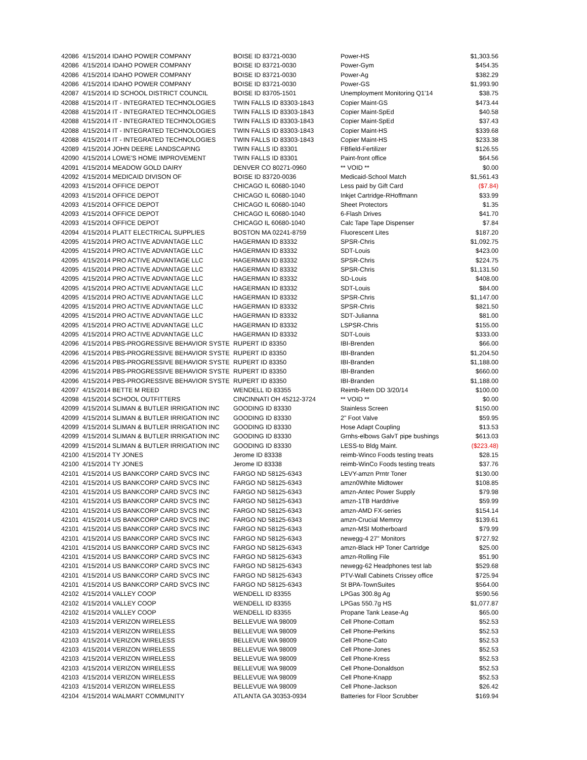| 42086 | 4/15/2014 IDAHO POWER COMPANY | BOISE ID 83721-0030 | Power-HS | $1,303.56 |
| 42086 | 4/15/2014 IDAHO POWER COMPANY | BOISE ID 83721-0030 | Power-Gym | $454.35 |
| 42086 | 4/15/2014 IDAHO POWER COMPANY | BOISE ID 83721-0030 | Power-Ag | $382.29 |
| 42086 | 4/15/2014 IDAHO POWER COMPANY | BOISE ID 83721-0030 | Power-GS | $1,993.90 |
| 42087 | 4/15/2014 ID SCHOOL DISTRICT COUNCIL | BOISE ID 83705-1501 | Unemployment Monitoring Q1'14 | $38.75 |
| 42088 | 4/15/2014 IT - INTEGRATED TECHNOLOGIES | TWIN FALLS ID 83303-1843 | Copier Maint-GS | $473.44 |
| 42088 | 4/15/2014 IT - INTEGRATED TECHNOLOGIES | TWIN FALLS ID 83303-1843 | Copier Maint-SpEd | $40.58 |
| 42088 | 4/15/2014 IT - INTEGRATED TECHNOLOGIES | TWIN FALLS ID 83303-1843 | Copier Maint-SpEd | $37.43 |
| 42088 | 4/15/2014 IT - INTEGRATED TECHNOLOGIES | TWIN FALLS ID 83303-1843 | Copier Maint-HS | $339.68 |
| 42088 | 4/15/2014 IT - INTEGRATED TECHNOLOGIES | TWIN FALLS ID 83303-1843 | Copier Maint-HS | $233.38 |
| 42089 | 4/15/2014 JOHN DEERE LANDSCAPING | TWIN FALLS ID 83301 | FBfield-Fertilizer | $126.55 |
| 42090 | 4/15/2014 LOWE'S HOME IMPROVEMENT | TWIN FALLS ID 83301 | Paint-front office | $64.56 |
| 42091 | 4/15/2014 MEADOW GOLD DAIRY | DENVER CO 80271-0960 | ** VOID ** | $0.00 |
| 42092 | 4/15/2014 MEDICAID DIVISON OF | BOISE ID 83720-0036 | Medicaid-School Match | $1,561.43 |
| 42093 | 4/15/2014 OFFICE DEPOT | CHICAGO IL 60680-1040 | Less paid by Gift Card | ($7.84) |
| 42093 | 4/15/2014 OFFICE DEPOT | CHICAGO IL 60680-1040 | Inkjet Cartridge-RHoffmann | $33.99 |
| 42093 | 4/15/2014 OFFICE DEPOT | CHICAGO IL 60680-1040 | Sheet Protectors | $1.35 |
| 42093 | 4/15/2014 OFFICE DEPOT | CHICAGO IL 60680-1040 | 6-Flash Drives | $41.70 |
| 42093 | 4/15/2014 OFFICE DEPOT | CHICAGO IL 60680-1040 | Calc Tape Tape Dispenser | $7.84 |
| 42094 | 4/15/2014 PLATT ELECTRICAL SUPPLIES | BOSTON MA 02241-8759 | Fluorescent Lites | $187.20 |
| 42095 | 4/15/2014 PRO ACTIVE ADVANTAGE LLC | HAGERMAN ID 83332 | SPSR-Chris | $1,092.75 |
| 42095 | 4/15/2014 PRO ACTIVE ADVANTAGE LLC | HAGERMAN ID 83332 | SDT-Louis | $423.00 |
| 42095 | 4/15/2014 PRO ACTIVE ADVANTAGE LLC | HAGERMAN ID 83332 | SPSR-Chris | $224.75 |
| 42095 | 4/15/2014 PRO ACTIVE ADVANTAGE LLC | HAGERMAN ID 83332 | SPSR-Chris | $1,131.50 |
| 42095 | 4/15/2014 PRO ACTIVE ADVANTAGE LLC | HAGERMAN ID 83332 | SD-Louis | $408.00 |
| 42095 | 4/15/2014 PRO ACTIVE ADVANTAGE LLC | HAGERMAN ID 83332 | SDT-Louis | $84.00 |
| 42095 | 4/15/2014 PRO ACTIVE ADVANTAGE LLC | HAGERMAN ID 83332 | SPSR-Chris | $1,147.00 |
| 42095 | 4/15/2014 PRO ACTIVE ADVANTAGE LLC | HAGERMAN ID 83332 | SPSR-Chris | $821.50 |
| 42095 | 4/15/2014 PRO ACTIVE ADVANTAGE LLC | HAGERMAN ID 83332 | SDT-Julianna | $81.00 |
| 42095 | 4/15/2014 PRO ACTIVE ADVANTAGE LLC | HAGERMAN ID 83332 | LSPSR-Chris | $155.00 |
| 42095 | 4/15/2014 PRO ACTIVE ADVANTAGE LLC | HAGERMAN ID 83332 | SDT-Louis | $333.00 |
| 42096 | 4/15/2014 PBS-PROGRESSIVE BEHAVIOR SYSTE | RUPERT ID 83350 | IBI-Brenden | $66.00 |
| 42096 | 4/15/2014 PBS-PROGRESSIVE BEHAVIOR SYSTE | RUPERT ID 83350 | IBI-Branden | $1,204.50 |
| 42096 | 4/15/2014 PBS-PROGRESSIVE BEHAVIOR SYSTE | RUPERT ID 83350 | IBI-Branden | $1,188.00 |
| 42096 | 4/15/2014 PBS-PROGRESSIVE BEHAVIOR SYSTE | RUPERT ID 83350 | IBI-Branden | $660.00 |
| 42096 | 4/15/2014 PBS-PROGRESSIVE BEHAVIOR SYSTE | RUPERT ID 83350 | IBI-Branden | $1,188.00 |
| 42097 | 4/15/2014 BETTE M REED | WENDELL ID 83355 | Reimb-Retn DD 3/20/14 | $100.00 |
| 42098 | 4/15/2014 SCHOOL OUTFITTERS | CINCINNATI OH 45212-3724 | ** VOID ** | $0.00 |
| 42099 | 4/15/2014 SLIMAN & BUTLER IRRIGATION INC | GOODING ID 83330 | Stainless Screen | $150.00 |
| 42099 | 4/15/2014 SLIMAN & BUTLER IRRIGATION INC | GOODING ID 83330 | 2" Foot Valve | $59.95 |
| 42099 | 4/15/2014 SLIMAN & BUTLER IRRIGATION INC | GOODING ID 83330 | Hose Adapt Coupling | $13.53 |
| 42099 | 4/15/2014 SLIMAN & BUTLER IRRIGATION INC | GOODING ID 83330 | Grnhs-elbows GalvT pipe bushings | $613.03 |
| 42099 | 4/15/2014 SLIMAN & BUTLER IRRIGATION INC | GOODING ID 83330 | LESS-to Bldg Maint. | ($223.48) |
| 42100 | 4/15/2014 TY JONES | Jerome ID 83338 | reimb-Winco Foods testing treats | $28.15 |
| 42100 | 4/15/2014 TY JONES | Jerome ID 83338 | reimb-WinCo Foods testing treats | $37.76 |
| 42101 | 4/15/2014 US BANKCORP CARD SVCS INC | FARGO ND 58125-6343 | LEVY-amzn Prntr Toner | $130.00 |
| 42101 | 4/15/2014 US BANKCORP CARD SVCS INC | FARGO ND 58125-6343 | amzn0White Midtower | $108.85 |
| 42101 | 4/15/2014 US BANKCORP CARD SVCS INC | FARGO ND 58125-6343 | amzn-Antec Power Supply | $79.98 |
| 42101 | 4/15/2014 US BANKCORP CARD SVCS INC | FARGO ND 58125-6343 | amzn-1TB Harddrive | $59.99 |
| 42101 | 4/15/2014 US BANKCORP CARD SVCS INC | FARGO ND 58125-6343 | amzn-AMD FX-series | $154.14 |
| 42101 | 4/15/2014 US BANKCORP CARD SVCS INC | FARGO ND 58125-6343 | amzn-Crucial Memroy | $139.61 |
| 42101 | 4/15/2014 US BANKCORP CARD SVCS INC | FARGO ND 58125-6343 | amzn-MSI Motherboard | $79.99 |
| 42101 | 4/15/2014 US BANKCORP CARD SVCS INC | FARGO ND 58125-6343 | newegg-4 27" Monitors | $727.92 |
| 42101 | 4/15/2014 US BANKCORP CARD SVCS INC | FARGO ND 58125-6343 | amzn-Black HP Toner Cartridge | $25.00 |
| 42101 | 4/15/2014 US BANKCORP CARD SVCS INC | FARGO ND 58125-6343 | amzn-Rolling File | $51.90 |
| 42101 | 4/15/2014 US BANKCORP CARD SVCS INC | FARGO ND 58125-6343 | newegg-62 Headphones test lab | $529.68 |
| 42101 | 4/15/2014 US BANKCORP CARD SVCS INC | FARGO ND 58125-6343 | PTV-Wall Cabinets Crissey office | $725.94 |
| 42101 | 4/15/2014 US BANKCORP CARD SVCS INC | FARGO ND 58125-6343 | St BPA-TownSuites | $564.00 |
| 42102 | 4/15/2014 VALLEY COOP | WENDELL ID 83355 | LPGas 300.8g Ag | $590.56 |
| 42102 | 4/15/2014 VALLEY COOP | WENDELL ID 83355 | LPGas 550.7g HS | $1,077.87 |
| 42102 | 4/15/2014 VALLEY COOP | WENDELL ID 83355 | Propane Tank Lease-Ag | $65.00 |
| 42103 | 4/15/2014 VERIZON WIRELESS | BELLEVUE WA 98009 | Cell Phone-Cottam | $52.53 |
| 42103 | 4/15/2014 VERIZON WIRELESS | BELLEVUE WA 98009 | Cell Phone-Perkins | $52.53 |
| 42103 | 4/15/2014 VERIZON WIRELESS | BELLEVUE WA 98009 | Cell Phone-Cato | $52.53 |
| 42103 | 4/15/2014 VERIZON WIRELESS | BELLEVUE WA 98009 | Cell Phone-Jones | $52.53 |
| 42103 | 4/15/2014 VERIZON WIRELESS | BELLEVUE WA 98009 | Cell Phone-Kress | $52.53 |
| 42103 | 4/15/2014 VERIZON WIRELESS | BELLEVUE WA 98009 | Cell Phone-Donaldson | $52.53 |
| 42103 | 4/15/2014 VERIZON WIRELESS | BELLEVUE WA 98009 | Cell Phone-Knapp | $52.53 |
| 42103 | 4/15/2014 VERIZON WIRELESS | BELLEVUE WA 98009 | Cell Phone-Jackson | $26.42 |
| 42104 | 4/15/2014 WALMART COMMUNITY | ATLANTA GA 30353-0934 | Batteries for Floor Scrubber | $169.94 |